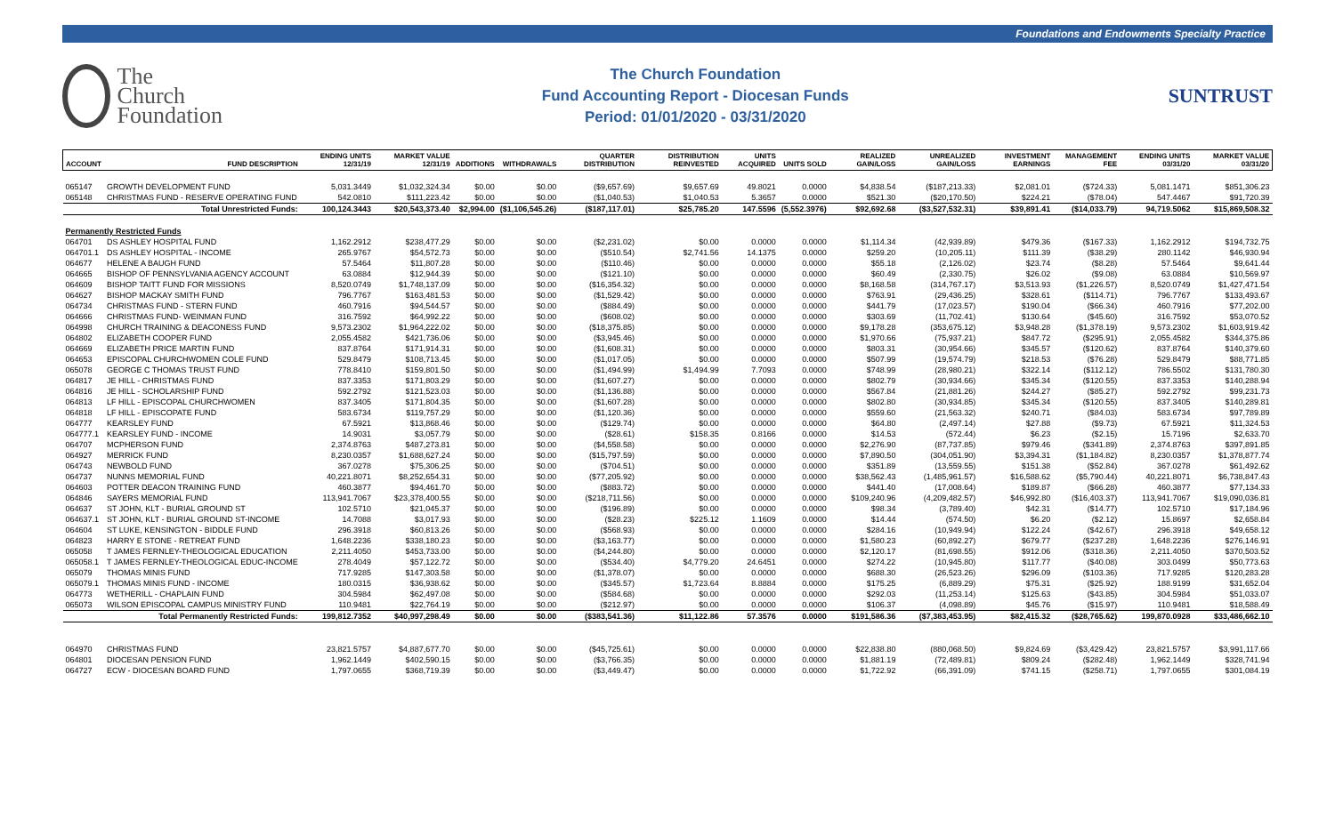Foundations and Endowments Specialty Practice
The
Church
Foundation
The Church Foundation
Fund Accounting Report - Diocesan Funds
Period: 01/01/2020 - 03/31/2020
SUNTRUST
| ACCOUNT | FUND DESCRIPTION | ENDING UNITS 12/31/19 | MARKET VALUE 12/31/19 | ADDITIONS | WITHDRAWALS | QUARTER DISTRIBUTION | DISTRIBUTION REINVESTED | UNITS ACQUIRED | UNITS SOLD | REALIZED GAIN/LOSS | UNREALIZED GAIN/LOSS | INVESTMENT EARNINGS | MANAGEMENT FEE | ENDING UNITS 03/31/20 | MARKET VALUE 03/31/20 |
| --- | --- | --- | --- | --- | --- | --- | --- | --- | --- | --- | --- | --- | --- | --- | --- |
| 065147 | GROWTH DEVELOPMENT FUND | 5,031.3449 | $1,032,324.34 | $0.00 | $0.00 | ($9,657.69) | $9,657.69 | 49.8021 | 0.0000 | $4,838.54 | ($187,213.33) | $2,081.01 | ($724.33) | 5,081.1471 | $851,306.23 |
| 065148 | CHRISTMAS FUND - RESERVE OPERATING FUND | 542.0810 | $111,223.42 | $0.00 | $0.00 | ($1,040.53) | $1,040.53 | 5.3657 | 0.0000 | $521.30 | ($20,170.50) | $224.21 | ($78.04) | 547.4467 | $91,720.39 |
| | Total Unrestricted Funds: | 100,124.3443 | $20,543,373.40 | $2,994.00 | ($1,106,545.26) | ($187,117.01) | $25,785.20 | 147.5596 | (5,552.3976) | $92,692.68 | ($3,527,532.31) | $39,891.41 | ($14,033.79) | 94,719.5062 | $15,869,508.32 |
| Permanently Restricted Funds | | | | | | | | | | | | | | | |
| 064701 | DS ASHLEY HOSPITAL FUND | 1,162.2912 | $238,477.29 | $0.00 | $0.00 | ($2,231.02) | $0.00 | 0.0000 | 0.0000 | $1,114.34 | (42,939.89) | $479.36 | ($167.33) | 1,162.2912 | $194,732.75 |
| 064701.1 | DS ASHLEY HOSPITAL - INCOME | 265.9767 | $54,572.73 | $0.00 | $0.00 | ($510.54) | $2,741.56 | 14.1375 | 0.0000 | $259.20 | (10,205.11) | $111.39 | ($38.29) | 280.1142 | $46,930.94 |
| 064677 | HELENE A BAUGH FUND | 57.5464 | $11,807.28 | $0.00 | $0.00 | ($110.46) | $0.00 | 0.0000 | 0.0000 | $55.18 | (2,126.02) | $23.74 | ($8.28) | 57.5464 | $9,641.44 |
| 064665 | BISHOP OF PENNSYLVANIA AGENCY ACCOUNT | 63.0884 | $12,944.39 | $0.00 | $0.00 | ($121.10) | $0.00 | 0.0000 | 0.0000 | $60.49 | (2,330.75) | $26.02 | ($9.08) | 63.0884 | $10,569.97 |
| 064609 | BISHOP TAITT FUND FOR MISSIONS | 8,520.0749 | $1,748,137.09 | $0.00 | $0.00 | ($16,354.32) | $0.00 | 0.0000 | 0.0000 | $8,168.58 | (314,767.17) | $3,513.93 | ($1,226.57) | 8,520.0749 | $1,427,471.54 |
| 064627 | BISHOP MACKAY SMITH FUND | 796.7767 | $163,481.53 | $0.00 | $0.00 | ($1,529.42) | $0.00 | 0.0000 | 0.0000 | $763.91 | (29,436.25) | $328.61 | ($114.71) | 796.7767 | $133,493.67 |
| 064734 | CHRISTMAS FUND - STERN FUND | 460.7916 | $94,544.57 | $0.00 | $0.00 | ($884.49) | $0.00 | 0.0000 | 0.0000 | $441.79 | (17,023.57) | $190.04 | ($66.34) | 460.7916 | $77,202.00 |
| 064666 | CHRISTMAS FUND- WEINMAN FUND | 316.7592 | $64,992.22 | $0.00 | $0.00 | ($608.02) | $0.00 | 0.0000 | 0.0000 | $303.69 | (11,702.41) | $130.64 | ($45.60) | 316.7592 | $53,070.52 |
| 064998 | CHURCH TRAINING & DEACONESS FUND | 9,573.2302 | $1,964,222.02 | $0.00 | $0.00 | ($18,375.85) | $0.00 | 0.0000 | 0.0000 | $9,178.28 | (353,675.12) | $3,948.28 | ($1,378.19) | 9,573.2302 | $1,603,919.42 |
| 064802 | ELIZABETH COOPER FUND | 2,055.4582 | $421,736.06 | $0.00 | $0.00 | ($3,945.46) | $0.00 | 0.0000 | 0.0000 | $1,970.66 | (75,937.21) | $847.72 | ($295.91) | 2,055.4582 | $344,375.86 |
| 064669 | ELIZABETH PRICE MARTIN FUND | 837.8764 | $171,914.31 | $0.00 | $0.00 | ($1,608.31) | $0.00 | 0.0000 | 0.0000 | $803.31 | (30,954.66) | $345.57 | ($120.62) | 837.8764 | $140,379.60 |
| 064653 | EPISCOPAL CHURCHWOMEN COLE FUND | 529.8479 | $108,713.45 | $0.00 | $0.00 | ($1,017.05) | $0.00 | 0.0000 | 0.0000 | $507.99 | (19,574.79) | $218.53 | ($76.28) | 529.8479 | $88,771.85 |
| 065078 | GEORGE C THOMAS TRUST FUND | 778.8410 | $159,801.50 | $0.00 | $0.00 | ($1,494.99) | $1,494.99 | 7.7093 | 0.0000 | $748.99 | (28,980.21) | $322.14 | ($112.12) | 786.5502 | $131,780.30 |
| 064817 | JE HILL - CHRISTMAS FUND | 837.3353 | $171,803.29 | $0.00 | $0.00 | ($1,607.27) | $0.00 | 0.0000 | 0.0000 | $802.79 | (30,934.66) | $345.34 | ($120.55) | 837.3353 | $140,288.94 |
| 064816 | JE HILL - SCHOLARSHIP FUND | 592.2792 | $121,523.03 | $0.00 | $0.00 | ($1,136.88) | $0.00 | 0.0000 | 0.0000 | $567.84 | (21,881.26) | $244.27 | ($85.27) | 592.2792 | $99,231.73 |
| 064813 | LF HILL - EPISCOPAL CHURCHWOMEN | 837.3405 | $171,804.35 | $0.00 | $0.00 | ($1,607.28) | $0.00 | 0.0000 | 0.0000 | $802.80 | (30,934.85) | $345.34 | ($120.55) | 837.3405 | $140,289.81 |
| 064818 | LF HILL - EPISCOPATE FUND | 583.6734 | $119,757.29 | $0.00 | $0.00 | ($1,120.36) | $0.00 | 0.0000 | 0.0000 | $559.60 | (21,563.32) | $240.71 | ($84.03) | 583.6734 | $97,789.89 |
| 064777 | KEARSLEY FUND | 67.5921 | $13,868.46 | $0.00 | $0.00 | ($129.74) | $0.00 | 0.0000 | 0.0000 | $64.80 | (2,497.14) | $27.88 | ($9.73) | 67.5921 | $11,324.53 |
| 064777.1 | KEARSLEY FUND - INCOME | 14.9031 | $3,057.79 | $0.00 | $0.00 | ($28.61) | $158.35 | 0.8166 | 0.0000 | $14.53 | (572.44) | $6.23 | ($2.15) | 15.7196 | $2,633.70 |
| 064707 | MCPHERSON FUND | 2,374.8763 | $487,273.81 | $0.00 | $0.00 | ($4,558.58) | $0.00 | 0.0000 | 0.0000 | $2,276.90 | (87,737.85) | $979.46 | ($341.89) | 2,374.8763 | $397,891.85 |
| 064927 | MERRICK FUND | 8,230.0357 | $1,688,627.24 | $0.00 | $0.00 | ($15,797.59) | $0.00 | 0.0000 | 0.0000 | $7,890.50 | (304,051.90) | $3,394.31 | ($1,184.82) | 8,230.0357 | $1,378,877.74 |
| 064743 | NEWBOLD FUND | 367.0278 | $75,306.25 | $0.00 | $0.00 | ($704.51) | $0.00 | 0.0000 | 0.0000 | $351.89 | (13,559.55) | $151.38 | ($52.84) | 367.0278 | $61,492.62 |
| 064737 | NUNNS MEMORIAL FUND | 40,221.8071 | $8,252,654.31 | $0.00 | $0.00 | ($77,205.92) | $0.00 | 0.0000 | 0.0000 | $38,562.43 | (1,485,961.57) | $16,588.62 | ($5,790.44) | 40,221.8071 | $6,738,847.43 |
| 064603 | POTTER DEACON TRAINING FUND | 460.3877 | $94,461.70 | $0.00 | $0.00 | ($883.72) | $0.00 | 0.0000 | 0.0000 | $441.40 | (17,008.64) | $189.87 | ($66.28) | 460.3877 | $77,134.33 |
| 064846 | SAYERS MEMORIAL FUND | 113,941.7067 | $23,378,400.55 | $0.00 | $0.00 | ($218,711.56) | $0.00 | 0.0000 | 0.0000 | $109,240.96 | (4,209,482.57) | $46,992.80 | ($16,403.37) | 113,941.7067 | $19,090,036.81 |
| 064637 | ST JOHN, KLT - BURIAL GROUND ST | 102.5710 | $21,045.37 | $0.00 | $0.00 | ($196.89) | $0.00 | 0.0000 | 0.0000 | $98.34 | (3,789.40) | $42.31 | ($14.77) | 102.5710 | $17,184.96 |
| 064637.1 | ST JOHN, KLT - BURIAL GROUND ST-INCOME | 14.7088 | $3,017.93 | $0.00 | $0.00 | ($28.23) | $225.12 | 1.1609 | 0.0000 | $14.44 | (574.50) | $6.20 | ($2.12) | 15.8697 | $2,658.84 |
| 064604 | ST LUKE, KENSINGTON - BIDDLE FUND | 296.3918 | $60,813.26 | $0.00 | $0.00 | ($568.93) | $0.00 | 0.0000 | 0.0000 | $284.16 | (10,949.94) | $122.24 | ($42.67) | 296.3918 | $49,658.12 |
| 064823 | HARRY E STONE - RETREAT FUND | 1,648.2236 | $338,180.23 | $0.00 | $0.00 | ($3,163.77) | $0.00 | 0.0000 | 0.0000 | $1,580.23 | (60,892.27) | $679.77 | ($237.28) | 1,648.2236 | $276,146.91 |
| 065058 | T JAMES FERNLEY-THEOLOGICAL EDUCATION | 2,211.4050 | $453,733.00 | $0.00 | $0.00 | ($4,244.80) | $0.00 | 0.0000 | 0.0000 | $2,120.17 | (81,698.55) | $912.06 | ($318.36) | 2,211.4050 | $370,503.52 |
| 065058.1 | T JAMES FERNLEY-THEOLOGICAL EDUC-INCOME | 278.4049 | $57,122.72 | $0.00 | $0.00 | ($534.40) | $4,779.20 | 24.6451 | 0.0000 | $274.22 | (10,945.80) | $117.77 | ($40.08) | 303.0499 | $50,773.63 |
| 065079 | THOMAS MINIS FUND | 717.9285 | $147,303.58 | $0.00 | $0.00 | ($1,378.07) | $0.00 | 0.0000 | 0.0000 | $688.30 | (26,523.26) | $296.09 | ($103.36) | 717.9285 | $120,283.28 |
| 065079.1 | THOMAS MINIS FUND - INCOME | 180.0315 | $36,938.62 | $0.00 | $0.00 | ($345.57) | $1,723.64 | 8.8884 | 0.0000 | $175.25 | (6,889.29) | $75.31 | ($25.92) | 188.9199 | $31,652.04 |
| 064773 | WETHERILL - CHAPLAIN FUND | 304.5984 | $62,497.08 | $0.00 | $0.00 | ($584.68) | $0.00 | 0.0000 | 0.0000 | $292.03 | (11,253.14) | $125.63 | ($43.85) | 304.5984 | $51,033.07 |
| 065073 | WILSON EPISCOPAL CAMPUS MINISTRY FUND | 110.9481 | $22,764.19 | $0.00 | $0.00 | ($212.97) | $0.00 | 0.0000 | 0.0000 | $106.37 | (4,098.89) | $45.76 | ($15.97) | 110.9481 | $18,588.49 |
| | Total Permanently Restricted Funds: | 199,812.7352 | $40,997,298.49 | $0.00 | $0.00 | ($383,541.36) | $11,122.86 | 57.3576 | 0.0000 | $191,586.36 | ($7,383,453.95) | $82,415.32 | ($28,765.62) | 199,870.0928 | $33,486,662.10 |
| 064970 | CHRISTMAS FUND | 23,821.5757 | $4,887,677.70 | $0.00 | $0.00 | ($45,725.61) | $0.00 | 0.0000 | 0.0000 | $22,838.80 | (880,068.50) | $9,824.69 | ($3,429.42) | 23,821.5757 | $3,991,117.66 |
| 064801 | DIOCESAN PENSION FUND | 1,962.1449 | $402,590.15 | $0.00 | $0.00 | ($3,766.35) | $0.00 | 0.0000 | 0.0000 | $1,881.19 | (72,489.81) | $809.24 | ($282.48) | 1,962.1449 | $328,741.94 |
| 064727 | ECW - DIOCESAN BOARD FUND | 1,797.0655 | $368,719.39 | $0.00 | $0.00 | ($3,449.47) | $0.00 | 0.0000 | 0.0000 | $1,722.92 | (66,391.09) | $741.15 | ($258.71) | 1,797.0655 | $301,084.19 |